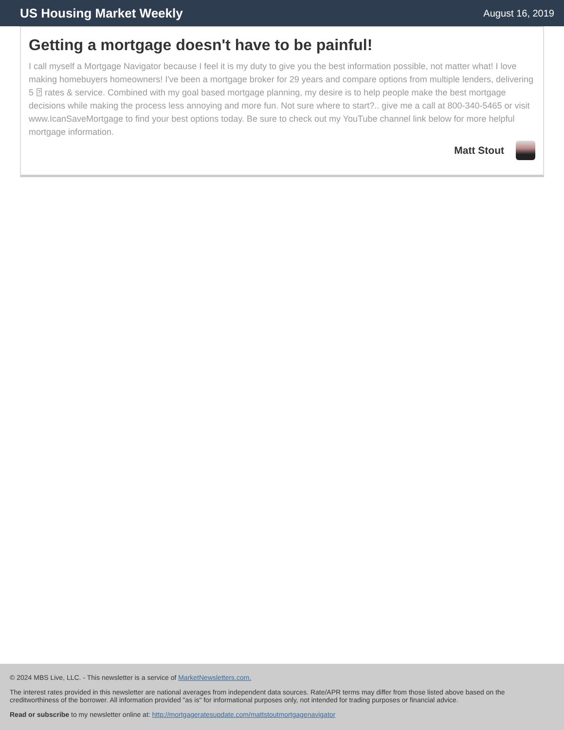US Housing Market Weekly August 16, 2019
Getting a mortgage doesn't have to be painful!
I call myself a Mortgage Navigator because I feel it is my duty to give you the best information possible, not matter what! I love making homebuyers homeowners! I've been a mortgage broker for 29 years and compare options from multiple lenders, delivering 5 ⍰ rates & service. Combined with my goal based mortgage planning, my desire is to help people make the best mortgage decisions while making the process less annoying and more fun. Not sure where to start?.. give me a call at 800-340-5465 or visit www.IcanSaveMortgage to find your best options today. Be sure to check out my YouTube channel link below for more helpful mortgage information.
Matt Stout
© 2024 MBS Live, LLC. - This newsletter is a service of MarketNewsletters.com.
The interest rates provided in this newsletter are national averages from independent data sources. Rate/APR terms may differ from those listed above based on the creditworthiness of the borrower. All information provided "as is" for informational purposes only, not intended for trading purposes or financial advice.
Read or subscribe to my newsletter online at: http://mortgageratesupdate.com/mattstoutmortgagenavigator